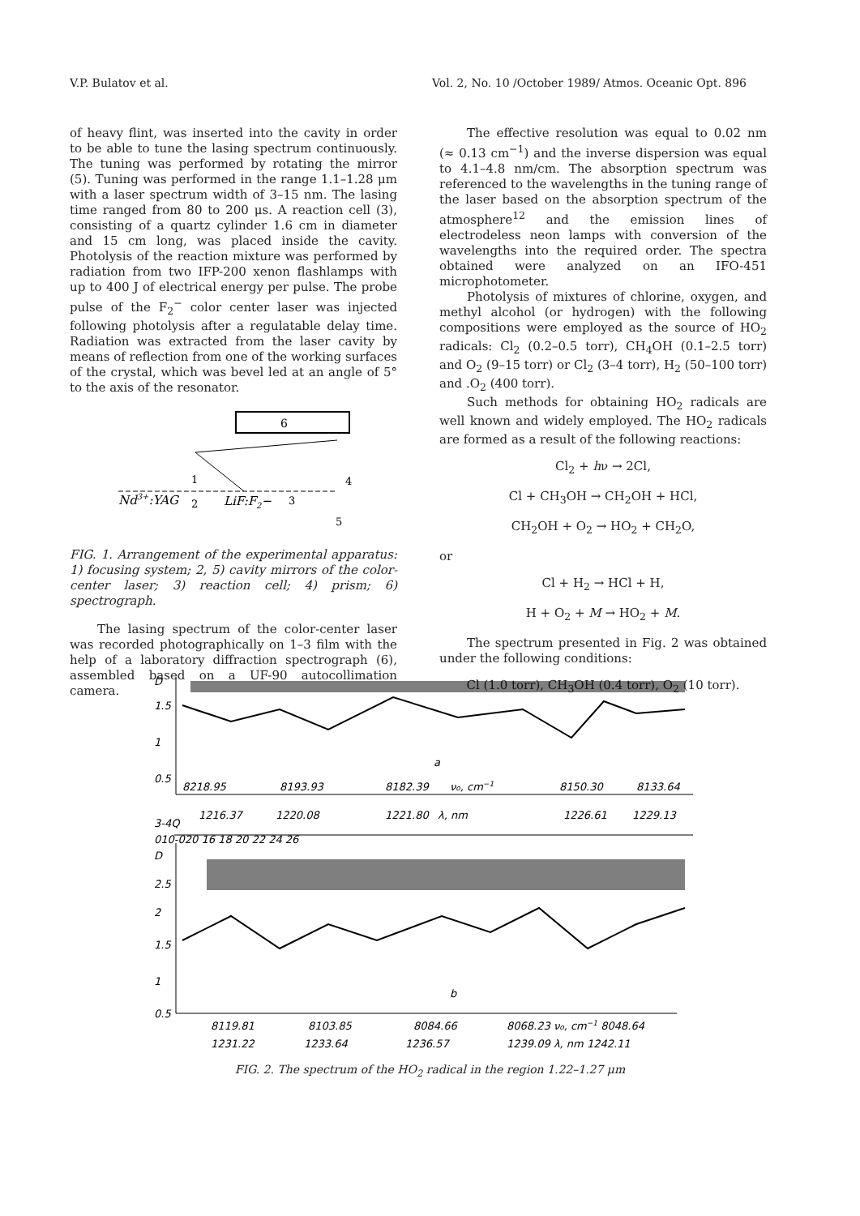V.P. Bulatov et al. Vol. 2, No. 10 /October 1989/ Atmos. Oceanic Opt. 896
of heavy flint, was inserted into the cavity in order to be able to tune the lasing spectrum continuously. The tuning was performed by rotating the mirror (5). Tuning was performed in the range 1.1–1.28 μm with a laser spectrum width of 3–15 nm. The lasing time ranged from 80 to 200 μs. A reaction cell (3), consisting of a quartz cylinder 1.6 cm in diameter and 15 cm long, was placed inside the cavity. Photolysis of the reaction mixture was performed by radiation from two IFP-200 xenon flashlamps with up to 400 J of electrical energy per pulse. The probe pulse of the F<sub>2</sub><sup>−</sup> color center laser was injected following photolysis after a regulatable delay time. Radiation was extracted from the laser cavity by means of reflection from one of the working surfaces of the crystal, which was bevel led at an angle of 5° to the axis of the resonator.
6
Nd3+:YAG
2
LiF:F2−
3
4
5
1
FIG. 1. Arrangement of the experimental apparatus: 1) focusing system; 2, 5) cavity mirrors of the color-center laser; 3) reaction cell; 4) prism; 6) spectrograph.
The lasing spectrum of the color-center laser was recorded photographically on 1–3 film with the help of a laboratory diffraction spectrograph (6), assembled based on a UF-90 autocollimation camera.
The effective resolution was equal to 0.02 nm (≈ 0.13 cm<sup>−1</sup>) and the inverse dispersion was equal to 4.1–4.8 nm/cm. The absorption spectrum was referenced to the wavelengths in the tuning range of the laser based on the absorption spectrum of the atmosphere<sup>12</sup> and the emission lines of electrodeless neon lamps with conversion of the wavelengths into the required order. The spectra obtained were analyzed on an IFO-451 microphotometer.
Photolysis of mixtures of chlorine, oxygen, and methyl alcohol (or hydrogen) with the following compositions were employed as the source of HO<sub>2</sub> radicals: Cl<sub>2</sub> (0.2–0.5 torr), CH<sub>4</sub>OH (0.1–2.5 torr) and O<sub>2</sub> (9–15 torr) or Cl<sub>2</sub> (3–4 torr), H<sub>2</sub> (50–100 torr) and .O<sub>2</sub> (400 torr).
Such methods for obtaining HO<sub>2</sub> radicals are well known and widely employed. The HO<sub>2</sub> radicals are formed as a result of the following reactions:
Cl<sub>2</sub> + hν → 2Cl,
Cl + CH<sub>3</sub>OH → CH<sub>2</sub>OH + HCl,
CH<sub>2</sub>OH + O<sub>2</sub> → HO<sub>2</sub> + CH<sub>2</sub>O,
or
Cl + H<sub>2</sub> → HCl + H,
H + O<sub>2</sub> + M → HO<sub>2</sub> + M.
The spectrum presented in Fig. 2 was obtained under the following conditions:
Cl (1.0 torr), CH<sub>3</sub>OH (0.4 torr), O<sub>2</sub> (10 torr).
D
1.5
1
0.5
a
8218.95
8193.93
8182.39
νo, cm−1
8150.30
8133.64
1216.37
1220.08
1221.80
λ, nm
1226.61
1229.13
3-4Q
010-020 16 18 20 22 24 26
D
2.5
2
1.5
1
0.5
b
8119.81
8103.85
8084.66
8068.23 νo, cm−1 8048.64
1231.22
1233.64
1236.57
1239.09 λ, nm 1242.11
FIG. 2. The spectrum of the HO<sub>2</sub> radical in the region 1.22–1.27 μm